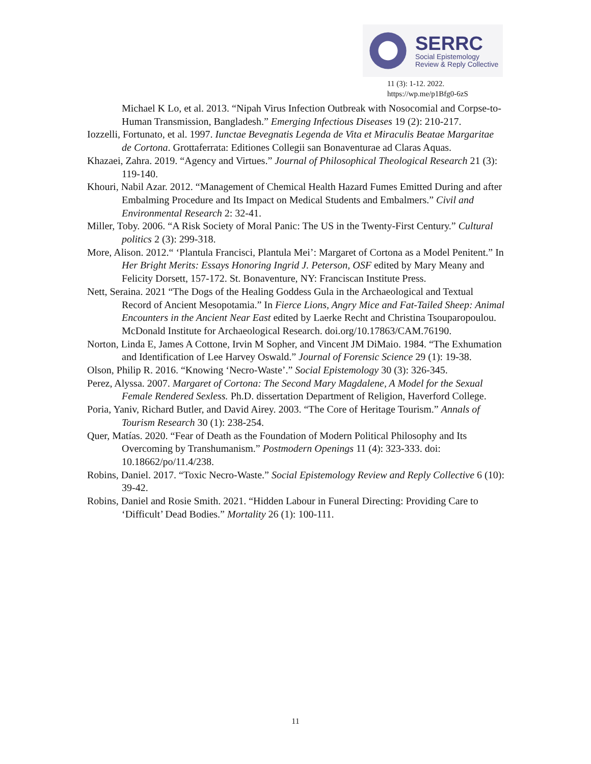SERRC
Social Epistemology
Review & Reply Collective
11 (3): 1-12. 2022.
https://wp.me/p1Bfg0-6zS
Michael K Lo, et al. 2013. “Nipah Virus Infection Outbreak with Nosocomial and Corpse-to-Human Transmission, Bangladesh.” Emerging Infectious Diseases 19 (2): 210-217.
Iozzelli, Fortunato, et al. 1997. Iunctae Bevegnatis Legenda de Vita et Miraculis Beatae Margaritae de Cortona. Grottaferrata: Editiones Collegii san Bonaventurae ad Claras Aquas.
Khazaei, Zahra. 2019. “Agency and Virtues.” Journal of Philosophical Theological Research 21 (3): 119-140.
Khouri, Nabil Azar. 2012. “Management of Chemical Health Hazard Fumes Emitted During and after Embalming Procedure and Its Impact on Medical Students and Embalmers.” Civil and Environmental Research 2: 32-41.
Miller, Toby. 2006. “A Risk Society of Moral Panic: The US in the Twenty-First Century.” Cultural politics 2 (3): 299-318.
More, Alison. 2012.“ ‘Plantula Francisci, Plantula Mei’: Margaret of Cortona as a Model Penitent.” In Her Bright Merits: Essays Honoring Ingrid J. Peterson, OSF edited by Mary Meany and Felicity Dorsett, 157-172. St. Bonaventure, NY: Franciscan Institute Press.
Nett, Seraina. 2021 “The Dogs of the Healing Goddess Gula in the Archaeological and Textual Record of Ancient Mesopotamia.” In Fierce Lions, Angry Mice and Fat-Tailed Sheep: Animal Encounters in the Ancient Near East edited by Laerke Recht and Christina Tsouparopoulou. McDonald Institute for Archaeological Research. doi.org/10.17863/CAM.76190.
Norton, Linda E, James A Cottone, Irvin M Sopher, and Vincent JM DiMaio. 1984. “The Exhumation and Identification of Lee Harvey Oswald.” Journal of Forensic Science 29 (1): 19-38.
Olson, Philip R. 2016. “Knowing ‘Necro-Waste’.” Social Epistemology 30 (3): 326-345.
Perez, Alyssa. 2007. Margaret of Cortona: The Second Mary Magdalene, A Model for the Sexual Female Rendered Sexless. Ph.D. dissertation Department of Religion, Haverford College.
Poria, Yaniv, Richard Butler, and David Airey. 2003. “The Core of Heritage Tourism.” Annals of Tourism Research 30 (1): 238-254.
Quer, Matías. 2020. “Fear of Death as the Foundation of Modern Political Philosophy and Its Overcoming by Transhumanism.” Postmodern Openings 11 (4): 323-333. doi: 10.18662/po/11.4/238.
Robins, Daniel. 2017. “Toxic Necro-Waste.” Social Epistemology Review and Reply Collective 6 (10): 39-42.
Robins, Daniel and Rosie Smith. 2021. “Hidden Labour in Funeral Directing: Providing Care to ‘Difficult’ Dead Bodies.” Mortality 26 (1): 100-111.
11